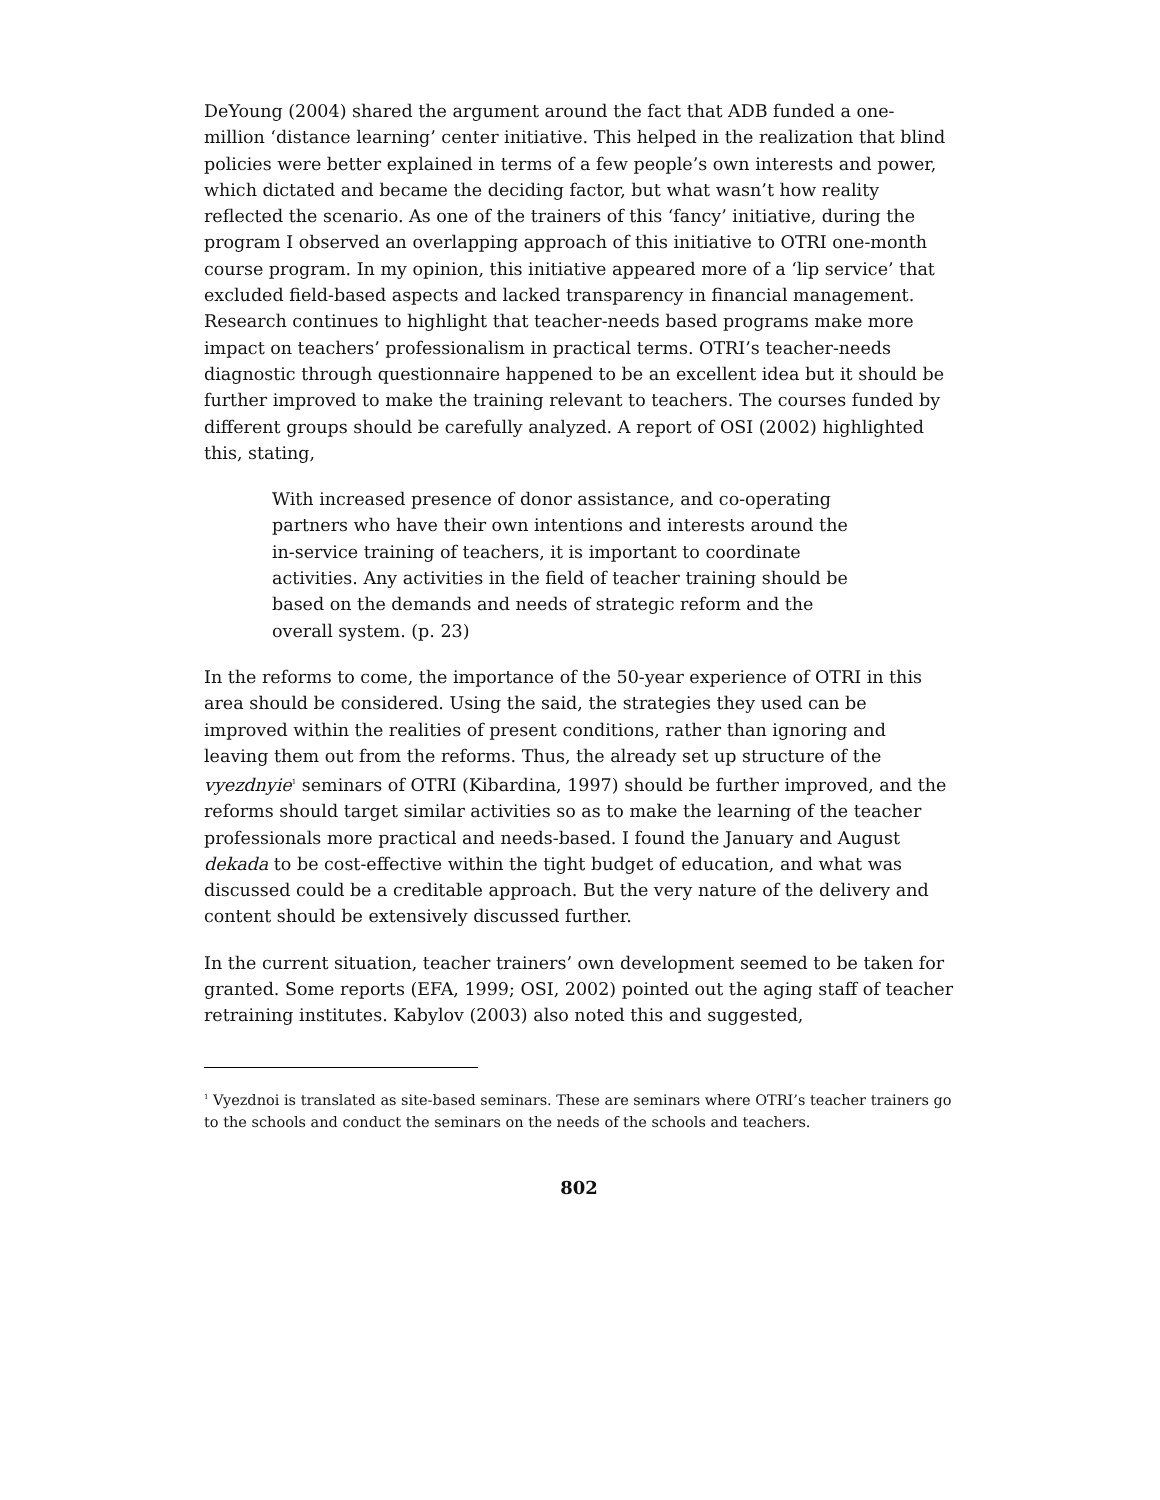DeYoung (2004) shared the argument around the fact that ADB funded a one-million ‘distance learning’ center initiative. This helped in the realization that blind policies were better explained in terms of a few people’s own interests and power, which dictated and became the deciding factor, but what wasn’t how reality reflected the scenario. As one of the trainers of this ‘fancy’ initiative, during the program I observed an overlapping approach of this initiative to OTRI one-month course program. In my opinion, this initiative appeared more of a ‘lip service’ that excluded field-based aspects and lacked transparency in financial management. Research continues to highlight that teacher-needs based programs make more impact on teachers’ professionalism in practical terms. OTRI’s teacher-needs diagnostic through questionnaire happened to be an excellent idea but it should be further improved to make the training relevant to teachers. The courses funded by different groups should be carefully analyzed. A report of OSI (2002) highlighted this, stating,
With increased presence of donor assistance, and co-operating partners who have their own intentions and interests around the in-service training of teachers, it is important to coordinate activities. Any activities in the field of teacher training should be based on the demands and needs of strategic reform and the overall system. (p. 23)
In the reforms to come, the importance of the 50-year experience of OTRI in this area should be considered. Using the said, the strategies they used can be improved within the realities of present conditions, rather than ignoring and leaving them out from the reforms. Thus, the already set up structure of the vyezdnyie<sup>1</sup> seminars of OTRI (Kibardina, 1997) should be further improved, and the reforms should target similar activities so as to make the learning of the teacher professionals more practical and needs-based. I found the January and August dekada to be cost-effective within the tight budget of education, and what was discussed could be a creditable approach. But the very nature of the delivery and content should be extensively discussed further.
In the current situation, teacher trainers’ own development seemed to be taken for granted. Some reports (EFA, 1999; OSI, 2002) pointed out the aging staff of teacher retraining institutes. Kabylov (2003) also noted this and suggested,
<sup>1</sup> Vyezdnoi is translated as site-based seminars. These are seminars where OTRI’s teacher trainers go to the schools and conduct the seminars on the needs of the schools and teachers.
802